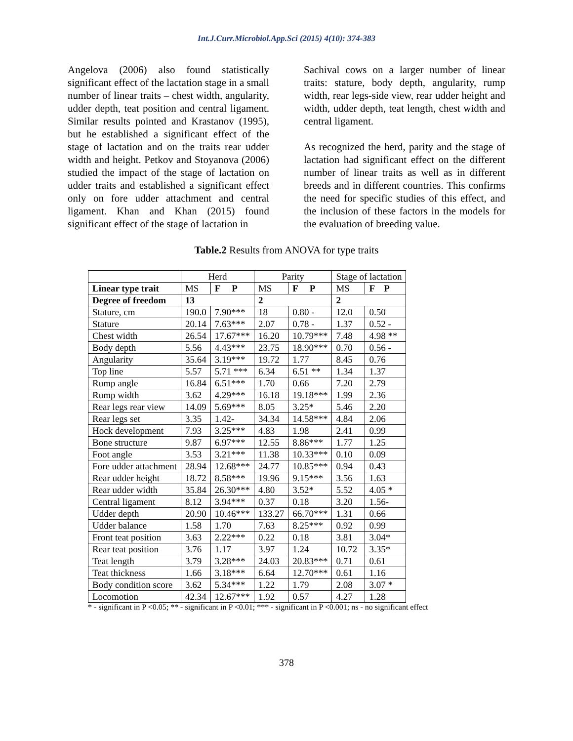Int.J.Curr.Microbiol.App.Sci (2015) 4(10): 374-383
Angelova (2006) also found statistically significant effect of the lactation stage in a small number of linear traits – chest width, angularity, udder depth, teat position and central ligament. Similar results pointed and Krastanov (1995), but he established a significant effect of the stage of lactation and on the traits rear udder width and height. Petkov and Stoyanova (2006) studied the impact of the stage of lactation on udder traits and established a significant effect only on fore udder attachment and central ligament. Khan and Khan (2015) found significant effect of the stage of lactation in
Sachival cows on a larger number of linear traits: stature, body depth, angularity, rump width, rear legs-side view, rear udder height and width, udder depth, teat length, chest width and central ligament.
As recognized the herd, parity and the stage of lactation had significant effect on the different number of linear traits as well as in different breeds and in different countries. This confirms the need for specific studies of this effect, and the inclusion of these factors in the models for the evaluation of breeding value.
Table.2 Results from ANOVA for type traits
| | Herd | | Parity | | Stage of lactation | |
| --- | --- | --- | --- | --- | --- | --- |
| Linear type trait | MS | F P | MS | F P | MS | F P |
| Degree of freedom | 13 | | 2 | | 2 | |
| Stature, cm | 190.0 | 7.90*** | 18 | 0.80 - | 12.0 | 0.50 |
| Stature | 20.14 | 7.63*** | 2.07 | 0.78 - | 1.37 | 0.52 - |
| Chest width | 26.54 | 17.67*** | 16.20 | 10.79*** | 7.48 | 4.98 ** |
| Body depth | 5.56 | 4.43*** | 23.75 | 18.90*** | 0.70 | 0.56 - |
| Angularity | 35.64 | 3.19*** | 19.72 | 1.77 | 8.45 | 0.76 |
| Top line | 5.57 | 5.71 *** | 6.34 | 6.51 ** | 1.34 | 1.37 |
| Rump angle | 16.84 | 6.51*** | 1.70 | 0.66 | 7.20 | 2.79 |
| Rump width | 3.62 | 4.29*** | 16.18 | 19.18*** | 1.99 | 2.36 |
| Rear legs rear view | 14.09 | 5.69*** | 8.05 | 3.25* | 5.46 | 2.20 |
| Rear legs set | 3.35 | 1.42- | 34.34 | 14.58*** | 4.84 | 2.06 |
| Hock development | 7.93 | 3.25*** | 4.83 | 1.98 | 2.41 | 0.99 |
| Bone structure | 9.87 | 6.97*** | 12.55 | 8.86*** | 1.77 | 1.25 |
| Foot angle | 3.53 | 3.21*** | 11.38 | 10.33*** | 0.10 | 0.09 |
| Fore udder attachment | 28.94 | 12.68*** | 24.77 | 10.85*** | 0.94 | 0.43 |
| Rear udder height | 18.72 | 8.58*** | 19.96 | 9.15*** | 3.56 | 1.63 |
| Rear udder width | 35.84 | 26.30*** | 4.80 | 3.52* | 5.52 | 4.05 * |
| Central ligament | 8.12 | 3.94*** | 0.37 | 0.18 | 3.20 | 1.56- |
| Udder depth | 20.90 | 10.46*** | 133.27 | 66.70*** | 1.31 | 0.66 |
| Udder balance | 1.58 | 1.70 | 7.63 | 8.25*** | 0.92 | 0.99 |
| Front teat position | 3.63 | 2.22*** | 0.22 | 0.18 | 3.81 | 3.04* |
| Rear teat position | 3.76 | 1.17 | 3.97 | 1.24 | 10.72 | 3.35* |
| Teat length | 3.79 | 3.28*** | 24.03 | 20.83*** | 0.71 | 0.61 |
| Teat thickness | 1.66 | 3.18*** | 6.64 | 12.70*** | 0.61 | 1.16 |
| Body condition score | 3.62 | 5.34*** | 1.22 | 1.79 | 2.08 | 3.07 * |
| Locomotion | 42.34 | 12.67*** | 1.92 | 0.57 | 4.27 | 1.28 |
* - significant in P <0.05; ** - significant in P <0.01; *** - significant in P <0.001; ns - no significant effect
378